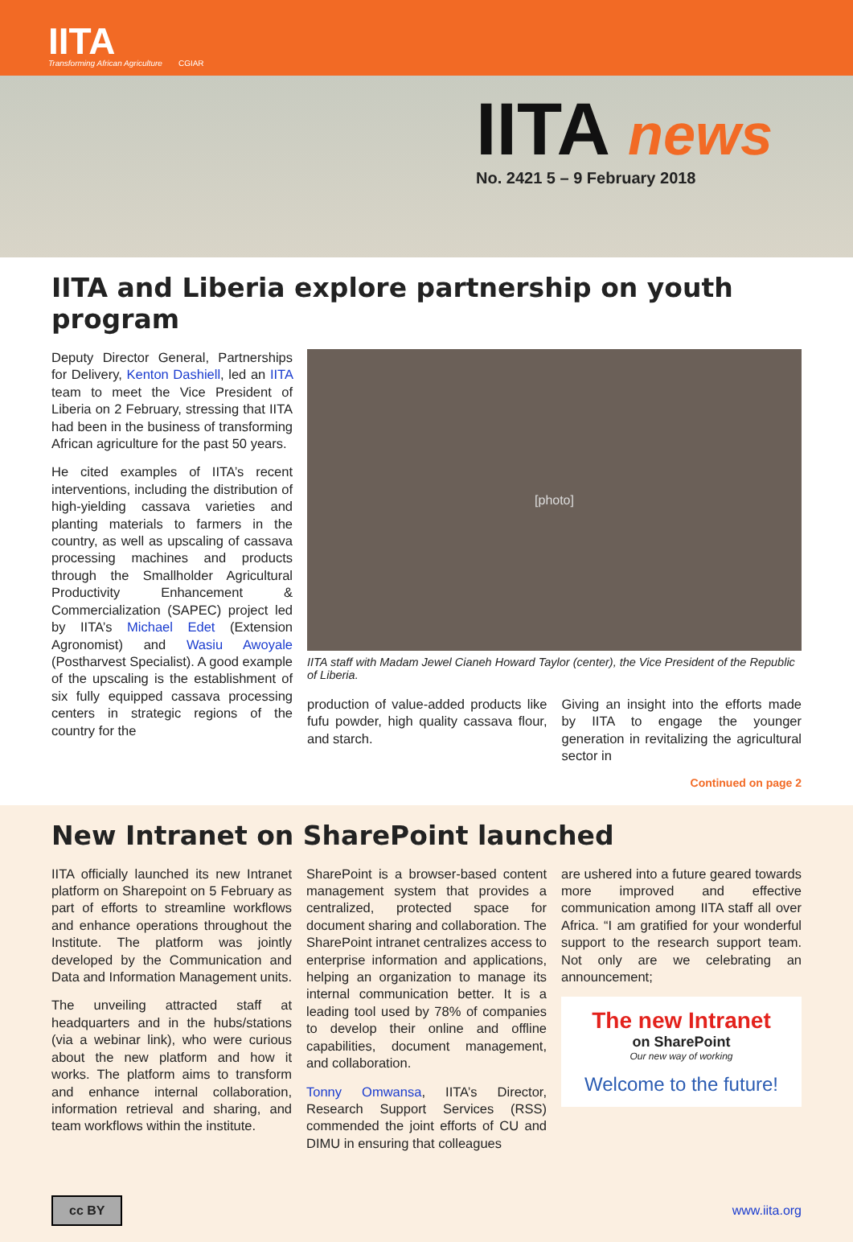IITA
Transforming African Agriculture
CGIAR
IITA news
No. 2421 5 – 9 February 2018
IITA and Liberia explore partnership on youth program
Deputy Director General, Partnerships for Delivery, Kenton Dashiell, led an IITA team to meet the Vice President of Liberia on 2 February, stressing that IITA had been in the business of transforming African agriculture for the past 50 years.
He cited examples of IITA’s recent interventions, including the distribution of high-yielding cassava varieties and planting materials to farmers in the country, as well as upscaling of cassava processing machines and products through the Smallholder Agricultural Productivity Enhancement & Commercialization (SAPEC) project led by IITA’s Michael Edet (Extension Agronomist) and Wasiu Awoyale (Postharvest Specialist). A good example of the upscaling is the establishment of six fully equipped cassava processing centers in strategic regions of the country for the
[photo]
IITA staff with Madam Jewel Cianeh Howard Taylor (center), the Vice President of the Republic of Liberia.
production of value-added products like fufu powder, high quality cassava flour, and starch.
Giving an insight into the efforts made by IITA to engage the younger generation in revitalizing the agricultural sector in
Continued on page 2
New Intranet on SharePoint launched
IITA officially launched its new Intranet platform on Sharepoint on 5 February as part of efforts to streamline workflows and enhance operations throughout the Institute. The platform was jointly developed by the Communication and Data and Information Management units.
The unveiling attracted staff at headquarters and in the hubs/stations (via a webinar link), who were curious about the new platform and how it works. The platform aims to transform and enhance internal collaboration, information retrieval and sharing, and team workflows within the institute.
SharePoint is a browser-based content management system that provides a centralized, protected space for document sharing and collaboration. The SharePoint intranet centralizes access to enterprise information and applications, helping an organization to manage its internal communication better. It is a leading tool used by 78% of companies to develop their online and offline capabilities, document management, and collaboration.
Tonny Omwansa, IITA’s Director, Research Support Services (RSS) commended the joint efforts of CU and DIMU in ensuring that colleagues
are ushered into a future geared towards more improved and effective communication among IITA staff all over Africa. “I am gratified for your wonderful support to the research support team. Not only are we celebrating an announcement;
The new Intranet
on SharePoint
Our new way of working
Welcome to the future!
cc BY
www.iita.org